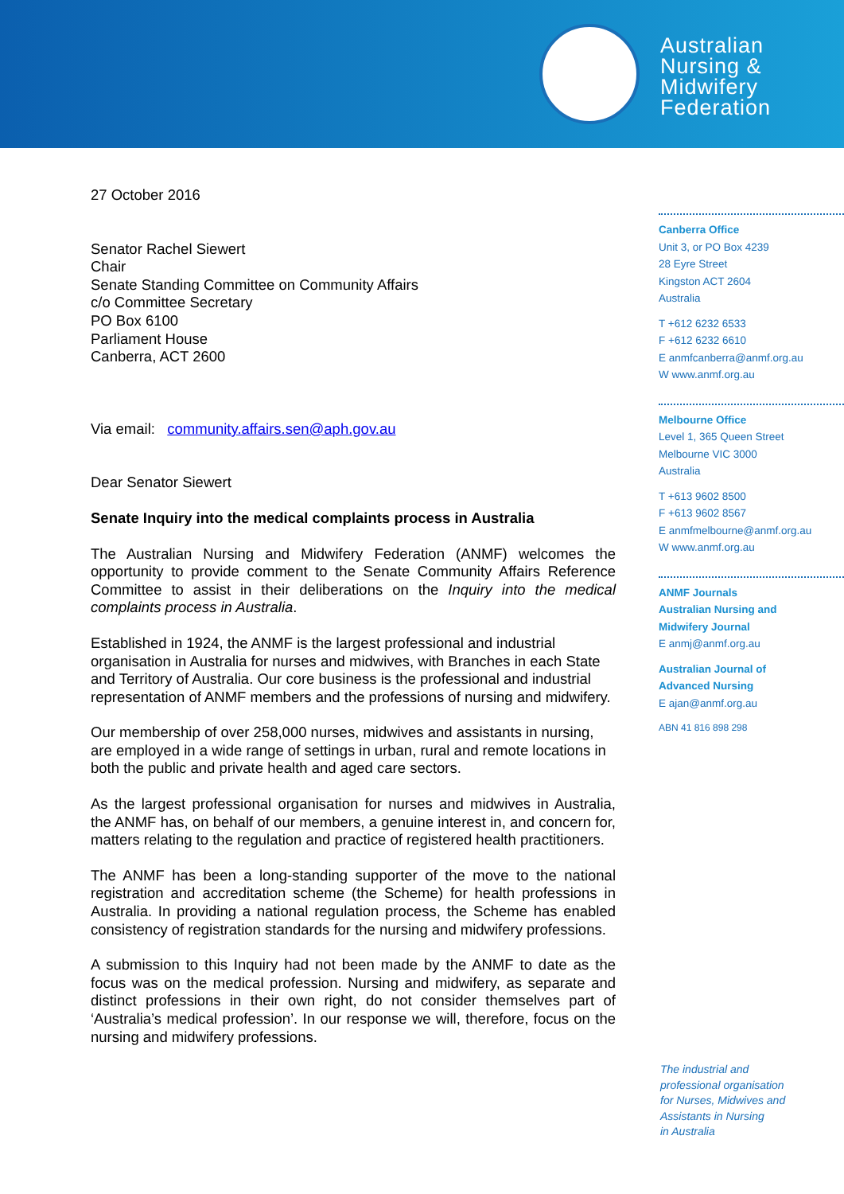Australian
Nursing &
Midwifery
Federation
27 October 2016
Senator Rachel Siewert
Chair
Senate Standing Committee on Community Affairs
c/o Committee Secretary
PO Box 6100
Parliament House
Canberra, ACT 2600
Via email: community.affairs.sen@aph.gov.au
Dear Senator Siewert
Senate Inquiry into the medical complaints process in Australia
The Australian Nursing and Midwifery Federation (ANMF) welcomes the opportunity to provide comment to the Senate Community Affairs Reference Committee to assist in their deliberations on the Inquiry into the medical complaints process in Australia.
Established in 1924, the ANMF is the largest professional and industrial organisation in Australia for nurses and midwives, with Branches in each State and Territory of Australia. Our core business is the professional and industrial representation of ANMF members and the professions of nursing and midwifery.
Our membership of over 258,000 nurses, midwives and assistants in nursing, are employed in a wide range of settings in urban, rural and remote locations in both the public and private health and aged care sectors.
As the largest professional organisation for nurses and midwives in Australia, the ANMF has, on behalf of our members, a genuine interest in, and concern for, matters relating to the regulation and practice of registered health practitioners.
The ANMF has been a long-standing supporter of the move to the national registration and accreditation scheme (the Scheme) for health professions in Australia. In providing a national regulation process, the Scheme has enabled consistency of registration standards for the nursing and midwifery professions.
A submission to this Inquiry had not been made by the ANMF to date as the focus was on the medical profession. Nursing and midwifery, as separate and distinct professions in their own right, do not consider themselves part of ‘Australia’s medical profession’. In our response we will, therefore, focus on the nursing and midwifery professions.
Canberra Office
Unit 3, or PO Box 4239
28 Eyre Street
Kingston ACT 2604
Australia
T +612 6232 6533
F +612 6232 6610
E anmfcanberra@anmf.org.au
W www.anmf.org.au
Melbourne Office
Level 1, 365 Queen Street
Melbourne VIC 3000
Australia
T +613 9602 8500
F +613 9602 8567
E anmfmelbourne@anmf.org.au
W www.anmf.org.au
ANMF Journals
Australian Nursing and
Midwifery Journal
E anmj@anmf.org.au
Australian Journal of
Advanced Nursing
E ajan@anmf.org.au
ABN 41 816 898 298
The industrial and
professional organisation
for Nurses, Midwives and
Assistants in Nursing
in Australia